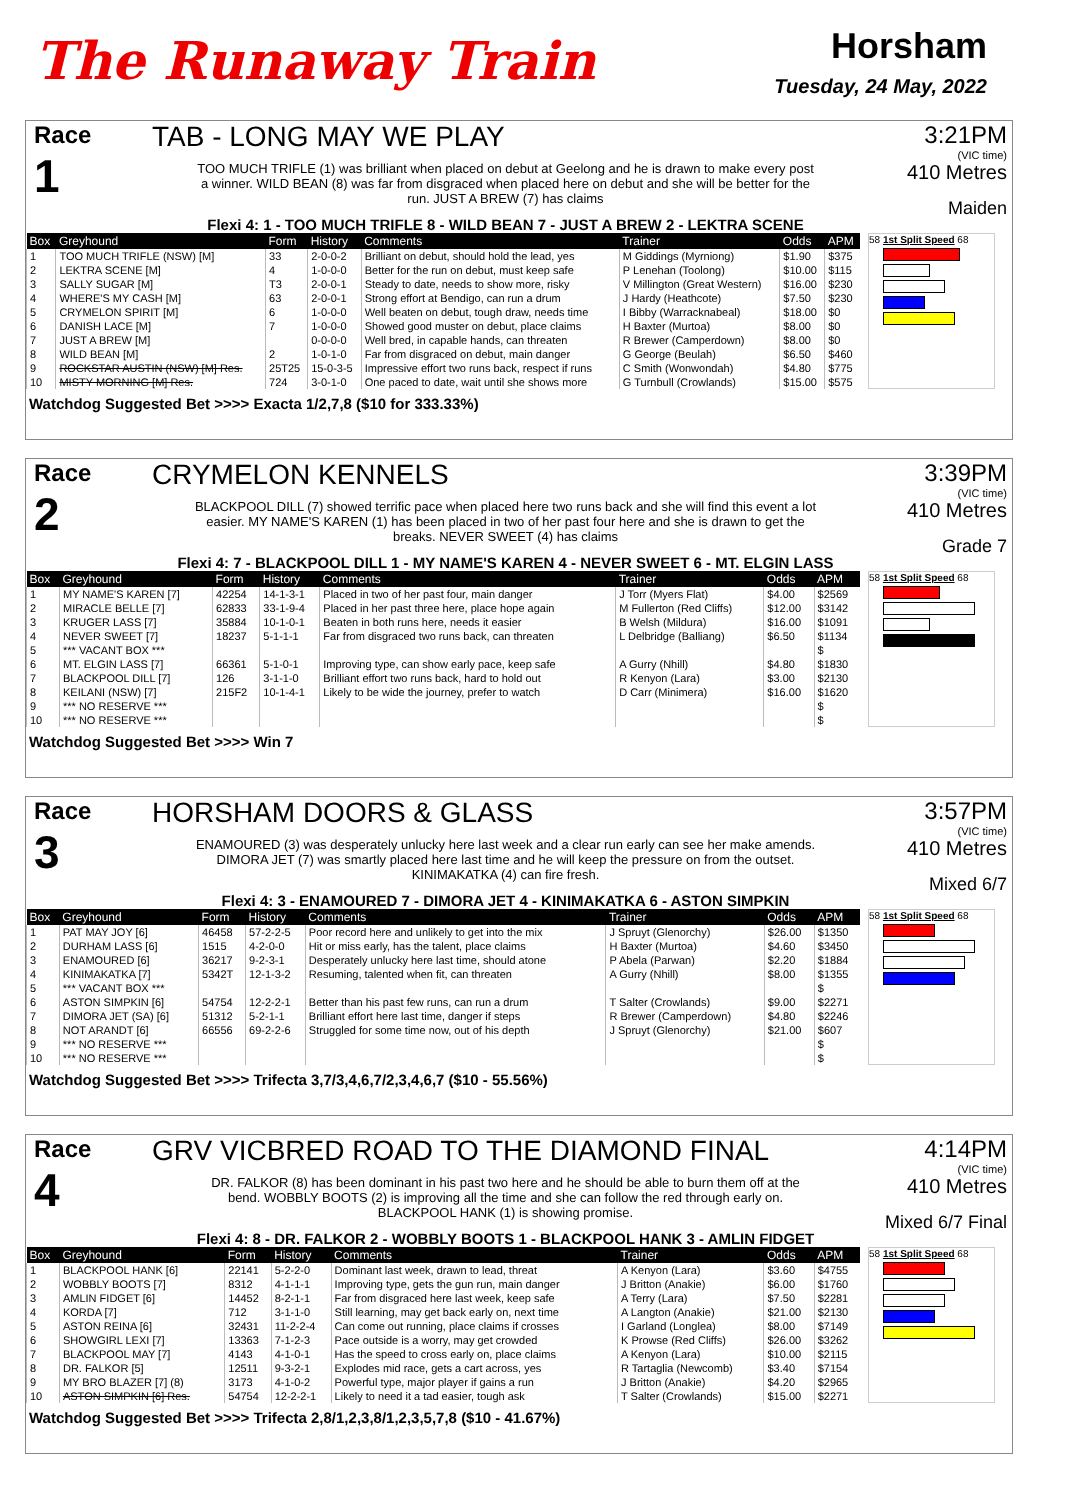The Runaway Train
Horsham
Tuesday, 24 May, 2022
Race
1
TAB - LONG MAY WE PLAY
TOO MUCH TRIFLE (1) was brilliant when placed on debut at Geelong and he is drawn to make every post a winner. WILD BEAN (8) was far from disgraced when placed here on debut and she will be better for the run. JUST A BREW (7) has claims
Flexi 4: 1 - TOO MUCH TRIFLE 8 - WILD BEAN 7 - JUST A BREW 2 - LEKTRA SCENE
3:21PM
(VIC time)
410 Metres
Maiden
| Box | Greyhound | Form | History | Comments | Trainer | Odds | APM |
| --- | --- | --- | --- | --- | --- | --- | --- |
| 1 | TOO MUCH TRIFLE (NSW) [M] | 33 | 2-0-0-2 | Brilliant on debut, should hold the lead, yes | M Giddings (Myrniong) | $1.90 | $375 |
| 2 | LEKTRA SCENE [M] | 4 | 1-0-0-0 | Better for the run on debut, must keep safe | P Lenehan (Toolong) | $10.00 | $115 |
| 3 | SALLY SUGAR [M] | T3 | 2-0-0-1 | Steady to date, needs to show more, risky | V Millington (Great Western) | $16.00 | $230 |
| 4 | WHERE'S MY CASH [M] | 63 | 2-0-0-1 | Strong effort at Bendigo, can run a drum | J Hardy (Heathcote) | $7.50 | $230 |
| 5 | CRYMELON SPIRIT [M] | 6 | 1-0-0-0 | Well beaten on debut, tough draw, needs time | I Bibby (Warracknabeal) | $18.00 | $0 |
| 6 | DANISH LACE [M] | 7 | 1-0-0-0 | Showed good muster on debut, place claims | H Baxter (Murtoa) | $8.00 | $0 |
| 7 | JUST A BREW [M] | | 0-0-0-0 | Well bred, in capable hands, can threaten | R Brewer (Camperdown) | $8.00 | $0 |
| 8 | WILD BEAN [M] | 2 | 1-0-1-0 | Far from disgraced on debut, main danger | G George (Beulah) | $6.50 | $460 |
| 9 | ROCKSTAR AUSTIN (NSW) [M] Res. | 25T25 | 15-0-3-5 | Impressive effort two runs back, respect if runs | C Smith (Wonwondah) | $4.80 | $775 |
| 10 | MISTY MORNING [M] Res. | 724 | 3-0-1-0 | One paced to date, wait until she shows more | G Turnbull (Crowlands) | $15.00 | $575 |
58 1st Split Speed 68
Watchdog Suggested Bet >>>> Exacta 1/2,7,8 ($10 for 333.33%)
Race
2
CRYMELON KENNELS
BLACKPOOL DILL (7) showed terrific pace when placed here two runs back and she will find this event a lot easier. MY NAME'S KAREN (1) has been placed in two of her past four here and she is drawn to get the breaks. NEVER SWEET (4) has claims
Flexi 4: 7 - BLACKPOOL DILL 1 - MY NAME'S KAREN 4 - NEVER SWEET 6 - MT. ELGIN LASS
3:39PM
(VIC time)
410 Metres
Grade 7
| Box | Greyhound | Form | History | Comments | Trainer | Odds | APM |
| --- | --- | --- | --- | --- | --- | --- | --- |
| 1 | MY NAME'S KAREN [7] | 42254 | 14-1-3-1 | Placed in two of her past four, main danger | J Torr (Myers Flat) | $4.00 | $2569 |
| 2 | MIRACLE BELLE [7] | 62833 | 33-1-9-4 | Placed in her past three here, place hope again | M Fullerton (Red Cliffs) | $12.00 | $3142 |
| 3 | KRUGER LASS [7] | 35884 | 10-1-0-1 | Beaten in both runs here, needs it easier | B Welsh (Mildura) | $16.00 | $1091 |
| 4 | NEVER SWEET [7] | 18237 | 5-1-1-1 | Far from disgraced two runs back, can threaten | L Delbridge (Balliang) | $6.50 | $1134 |
| 5 | *** VACANT BOX *** | | | | | | $ |
| 6 | MT. ELGIN LASS [7] | 66361 | 5-1-0-1 | Improving type, can show early pace, keep safe | A Gurry (Nhill) | $4.80 | $1830 |
| 7 | BLACKPOOL DILL [7] | 126 | 3-1-1-0 | Brilliant effort two runs back, hard to hold out | R Kenyon (Lara) | $3.00 | $2130 |
| 8 | KEILANI (NSW) [7] | 215F2 | 10-1-4-1 | Likely to be wide the journey, prefer to watch | D Carr (Minimera) | $16.00 | $1620 |
| 9 | *** NO RESERVE *** | | | | | | $ |
| 10 | *** NO RESERVE *** | | | | | | $ |
58 1st Split Speed 68
Watchdog Suggested Bet >>>> Win 7
Race
3
HORSHAM DOORS & GLASS
ENAMOURED (3) was desperately unlucky here last week and a clear run early can see her make amends. DIMORA JET (7) was smartly placed here last time and he will keep the pressure on from the outset. KINIMAKATKA (4) can fire fresh.
Flexi 4: 3 - ENAMOURED 7 - DIMORA JET 4 - KINIMAKATKA 6 - ASTON SIMPKIN
3:57PM
(VIC time)
410 Metres
Mixed 6/7
| Box | Greyhound | Form | History | Comments | Trainer | Odds | APM |
| --- | --- | --- | --- | --- | --- | --- | --- |
| 1 | PAT MAY JOY [6] | 46458 | 57-2-2-5 | Poor record here and unlikely to get into the mix | J Spruyt (Glenorchy) | $26.00 | $1350 |
| 2 | DURHAM LASS [6] | 1515 | 4-2-0-0 | Hit or miss early, has the talent, place claims | H Baxter (Murtoa) | $4.60 | $3450 |
| 3 | ENAMOURED [6] | 36217 | 9-2-3-1 | Desperately unlucky here last time, should atone | P Abela (Parwan) | $2.20 | $1884 |
| 4 | KINIMAKATKA [7] | 5342T | 12-1-3-2 | Resuming, talented when fit, can threaten | A Gurry (Nhill) | $8.00 | $1355 |
| 5 | *** VACANT BOX *** | | | | | | $ |
| 6 | ASTON SIMPKIN [6] | 54754 | 12-2-2-1 | Better than his past few runs, can run a drum | T Salter (Crowlands) | $9.00 | $2271 |
| 7 | DIMORA JET (SA) [6] | 51312 | 5-2-1-1 | Brilliant effort here last time, danger if steps | R Brewer (Camperdown) | $4.80 | $2246 |
| 8 | NOT ARANDT [6] | 66556 | 69-2-2-6 | Struggled for some time now, out of his depth | J Spruyt (Glenorchy) | $21.00 | $607 |
| 9 | *** NO RESERVE *** | | | | | | $ |
| 10 | *** NO RESERVE *** | | | | | | $ |
58 1st Split Speed 68
Watchdog Suggested Bet >>>> Trifecta 3,7/3,4,6,7/2,3,4,6,7 ($10 - 55.56%)
Race
4
GRV VICBRED ROAD TO THE DIAMOND FINAL
DR. FALKOR (8) has been dominant in his past two here and he should be able to burn them off at the bend. WOBBLY BOOTS (2) is improving all the time and she can follow the red through early on. BLACKPOOL HANK (1) is showing promise.
Flexi 4: 8 - DR. FALKOR 2 - WOBBLY BOOTS 1 - BLACKPOOL HANK 3 - AMLIN FIDGET
4:14PM
(VIC time)
410 Metres
Mixed 6/7 Final
| Box | Greyhound | Form | History | Comments | Trainer | Odds | APM |
| --- | --- | --- | --- | --- | --- | --- | --- |
| 1 | BLACKPOOL HANK [6] | 22141 | 5-2-2-0 | Dominant last week, drawn to lead, threat | A Kenyon (Lara) | $3.60 | $4755 |
| 2 | WOBBLY BOOTS [7] | 8312 | 4-1-1-1 | Improving type, gets the gun run, main danger | J Britton (Anakie) | $6.00 | $1760 |
| 3 | AMLIN FIDGET [6] | 14452 | 8-2-1-1 | Far from disgraced here last week, keep safe | A Terry (Lara) | $7.50 | $2281 |
| 4 | KORDA [7] | 712 | 3-1-1-0 | Still learning, may get back early on, next time | A Langton (Anakie) | $21.00 | $2130 |
| 5 | ASTON REINA [6] | 32431 | 11-2-2-4 | Can come out running, place claims if crosses | I Garland (Longlea) | $8.00 | $7149 |
| 6 | SHOWGIRL LEXI [7] | 13363 | 7-1-2-3 | Pace outside is a worry, may get crowded | K Prowse (Red Cliffs) | $26.00 | $3262 |
| 7 | BLACKPOOL MAY [7] | 4143 | 4-1-0-1 | Has the speed to cross early on, place claims | A Kenyon (Lara) | $10.00 | $2115 |
| 8 | DR. FALKOR [5] | 12511 | 9-3-2-1 | Explodes mid race, gets a cart across, yes | R Tartaglia (Newcomb) | $3.40 | $7154 |
| 9 | MY BRO BLAZER [7] (8) | 3173 | 4-1-0-2 | Powerful type, major player if gains a run | J Britton (Anakie) | $4.20 | $2965 |
| 10 | ASTON SIMPKIN [6] Res. | 54754 | 12-2-2-1 | Likely to need it a tad easier, tough ask | T Salter (Crowlands) | $15.00 | $2271 |
58 1st Split Speed 68
Watchdog Suggested Bet >>>> Trifecta 2,8/1,2,3,8/1,2,3,5,7,8 ($10 - 41.67%)